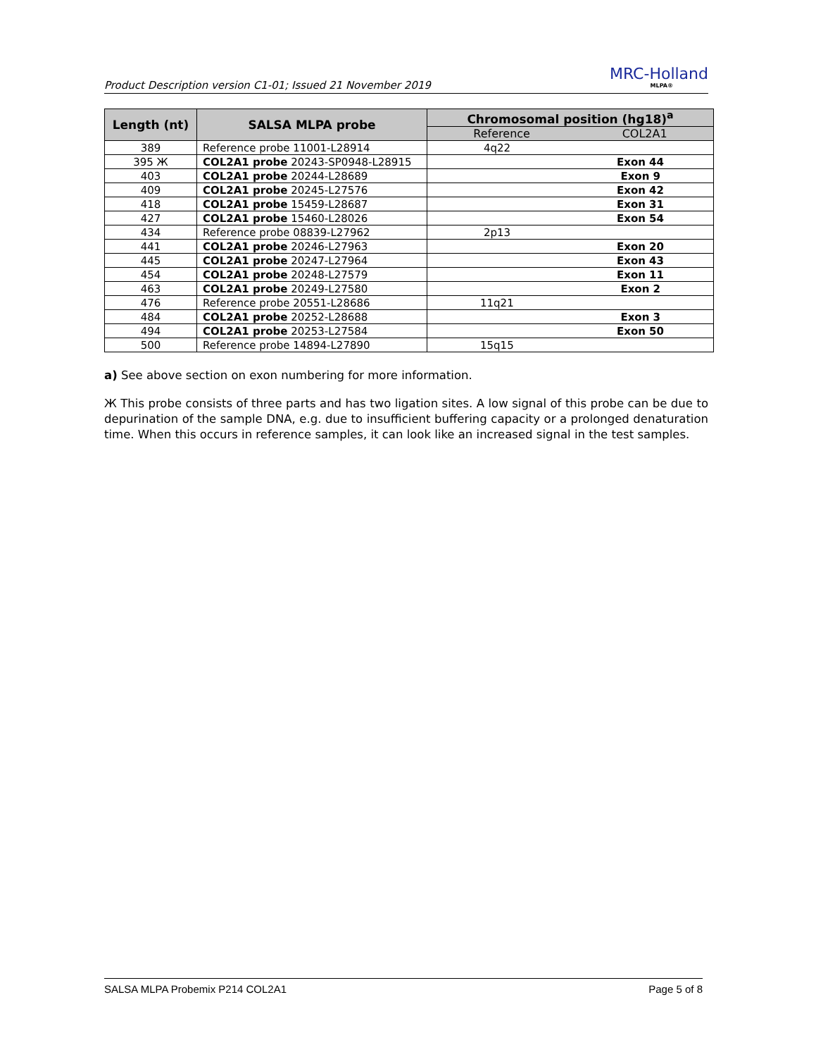Product Description version C1-01; Issued 21 November 2019
MRC-Holland
MLPA®
| Length (nt) | SALSA MLPA probe | Chromosomal position (hg18)<sup>a</sup> |
| --- | --- | --- |
| | | Reference COL2A1 |
| 389 | Reference probe 11001-L28914 | 4q22 |
| 395 Ж | COL2A1 probe 20243-SP0948-L28915 | Exon 44 |
| 403 | COL2A1 probe 20244-L28689 | Exon 9 |
| 409 | COL2A1 probe 20245-L27576 | Exon 42 |
| 418 | COL2A1 probe 15459-L28687 | Exon 31 |
| 427 | COL2A1 probe 15460-L28026 | Exon 54 |
| 434 | Reference probe 08839-L27962 | 2p13 |
| 441 | COL2A1 probe 20246-L27963 | Exon 20 |
| 445 | COL2A1 probe 20247-L27964 | Exon 43 |
| 454 | COL2A1 probe 20248-L27579 | Exon 11 |
| 463 | COL2A1 probe 20249-L27580 | Exon 2 |
| 476 | Reference probe 20551-L28686 | 11q21 |
| 484 | COL2A1 probe 20252-L28688 | Exon 3 |
| 494 | COL2A1 probe 20253-L27584 | Exon 50 |
| 500 | Reference probe 14894-L27890 | 15q15 |
a) See above section on exon numbering for more information.
Ж This probe consists of three parts and has two ligation sites. A low signal of this probe can be due to depurination of the sample DNA, e.g. due to insufficient buffering capacity or a prolonged denaturation time. When this occurs in reference samples, it can look like an increased signal in the test samples.
SALSA MLPA Probemix P214 COL2A1 Page 5 of 8